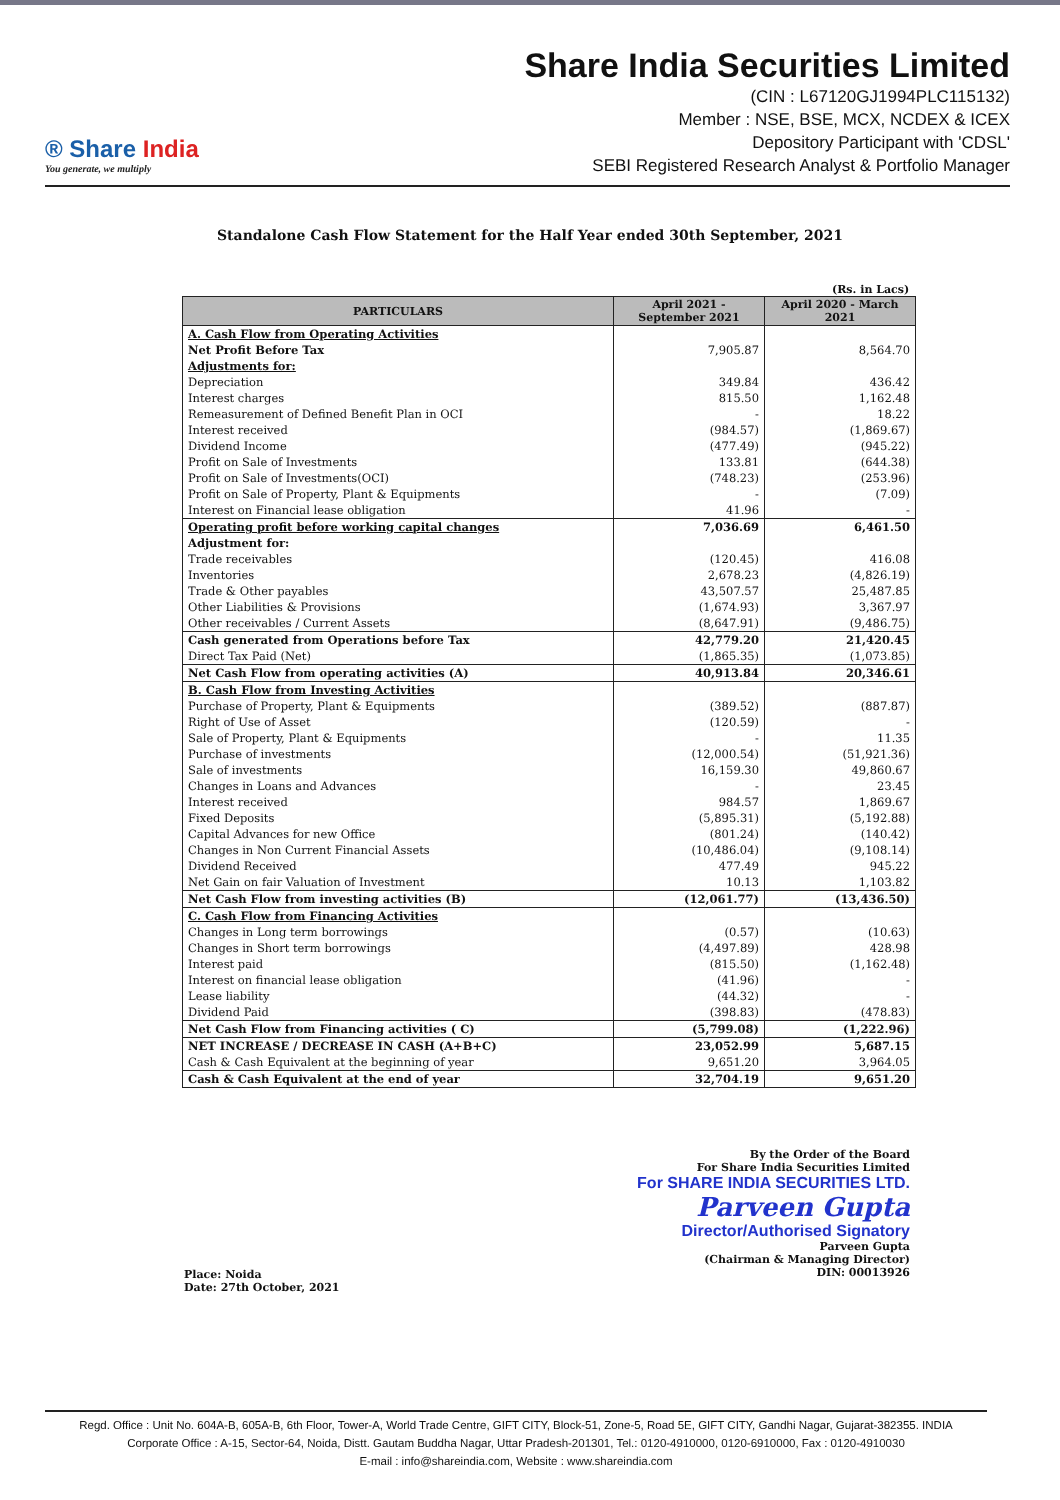® Share India
You generate, we multiply
Share India Securities Limited
(CIN : L67120GJ1994PLC115132)
Member : NSE, BSE, MCX, NCDEX & ICEX
Depository Participant with 'CDSL'
SEBI Registered Research Analyst & Portfolio Manager
Standalone Cash Flow Statement for the Half Year ended 30th September, 2021
(Rs. in Lacs)
| PARTICULARS | April 2021 - September 2021 | April 2020 - March 2021 |
| --- | --- | --- |
| A. Cash Flow from Operating Activities | | |
| Net Profit Before Tax | 7,905.87 | 8,564.70 |
| Adjustments for: | | |
| Depreciation | 349.84 | 436.42 |
| Interest charges | 815.50 | 1,162.48 |
| Remeasurement of Defined Benefit Plan in OCI | - | 18.22 |
| Interest received | (984.57) | (1,869.67) |
| Dividend Income | (477.49) | (945.22) |
| Profit on Sale of Investments | 133.81 | (644.38) |
| Profit on Sale of Investments(OCI) | (748.23) | (253.96) |
| Profit on Sale of Property, Plant & Equipments | - | (7.09) |
| Interest on Financial lease obligation | 41.96 | - |
| Operating profit before working capital changes | 7,036.69 | 6,461.50 |
| Adjustment for: | | |
| Trade receivables | (120.45) | 416.08 |
| Inventories | 2,678.23 | (4,826.19) |
| Trade & Other payables | 43,507.57 | 25,487.85 |
| Other Liabilities & Provisions | (1,674.93) | 3,367.97 |
| Other receivables / Current Assets | (8,647.91) | (9,486.75) |
| Cash generated from Operations before Tax | 42,779.20 | 21,420.45 |
| Direct Tax Paid (Net) | (1,865.35) | (1,073.85) |
| Net Cash Flow from operating activities (A) | 40,913.84 | 20,346.61 |
| B. Cash Flow from Investing Activities | | |
| Purchase of Property, Plant & Equipments | (389.52) | (887.87) |
| Right of Use of Asset | (120.59) | - |
| Sale of Property, Plant & Equipments | - | 11.35 |
| Purchase of investments | (12,000.54) | (51,921.36) |
| Sale of investments | 16,159.30 | 49,860.67 |
| Changes in Loans and Advances | - | 23.45 |
| Interest received | 984.57 | 1,869.67 |
| Fixed Deposits | (5,895.31) | (5,192.88) |
| Capital Advances for new Office | (801.24) | (140.42) |
| Changes in Non Current Financial Assets | (10,486.04) | (9,108.14) |
| Dividend Received | 477.49 | 945.22 |
| Net Gain on fair Valuation of Investment | 10.13 | 1,103.82 |
| Net Cash Flow from investing activities (B) | (12,061.77) | (13,436.50) |
| C. Cash Flow from Financing Activities | | |
| Changes in Long term borrowings | (0.57) | (10.63) |
| Changes in Short term borrowings | (4,497.89) | 428.98 |
| Interest paid | (815.50) | (1,162.48) |
| Interest on financial lease obligation | (41.96) | - |
| Lease liability | (44.32) | - |
| Dividend Paid | (398.83) | (478.83) |
| Net Cash Flow from Financing activities ( C) | (5,799.08) | (1,222.96) |
| NET INCREASE / DECREASE IN CASH (A+B+C) | 23,052.99 | 5,687.15 |
| Cash & Cash Equivalent at the beginning of year | 9,651.20 | 3,964.05 |
| Cash & Cash Equivalent at the end of year | 32,704.19 | 9,651.20 |
Place: Noida
Date: 27th October, 2021
By the Order of the Board
For Share India Securities Limited
For SHARE INDIA SECURITIES LTD.
Parveen Gupta
Director/Authorised Signatory
Parveen Gupta
(Chairman & Managing Director)
DIN: 00013926
Regd. Office : Unit No. 604A-B, 605A-B, 6th Floor, Tower-A, World Trade Centre, GIFT CITY, Block-51, Zone-5, Road 5E, GIFT CITY, Gandhi Nagar, Gujarat-382355. INDIA
Corporate Office : A-15, Sector-64, Noida, Distt. Gautam Buddha Nagar, Uttar Pradesh-201301, Tel.: 0120-4910000, 0120-6910000, Fax : 0120-4910030
E-mail : info@shareindia.com, Website : www.shareindia.com